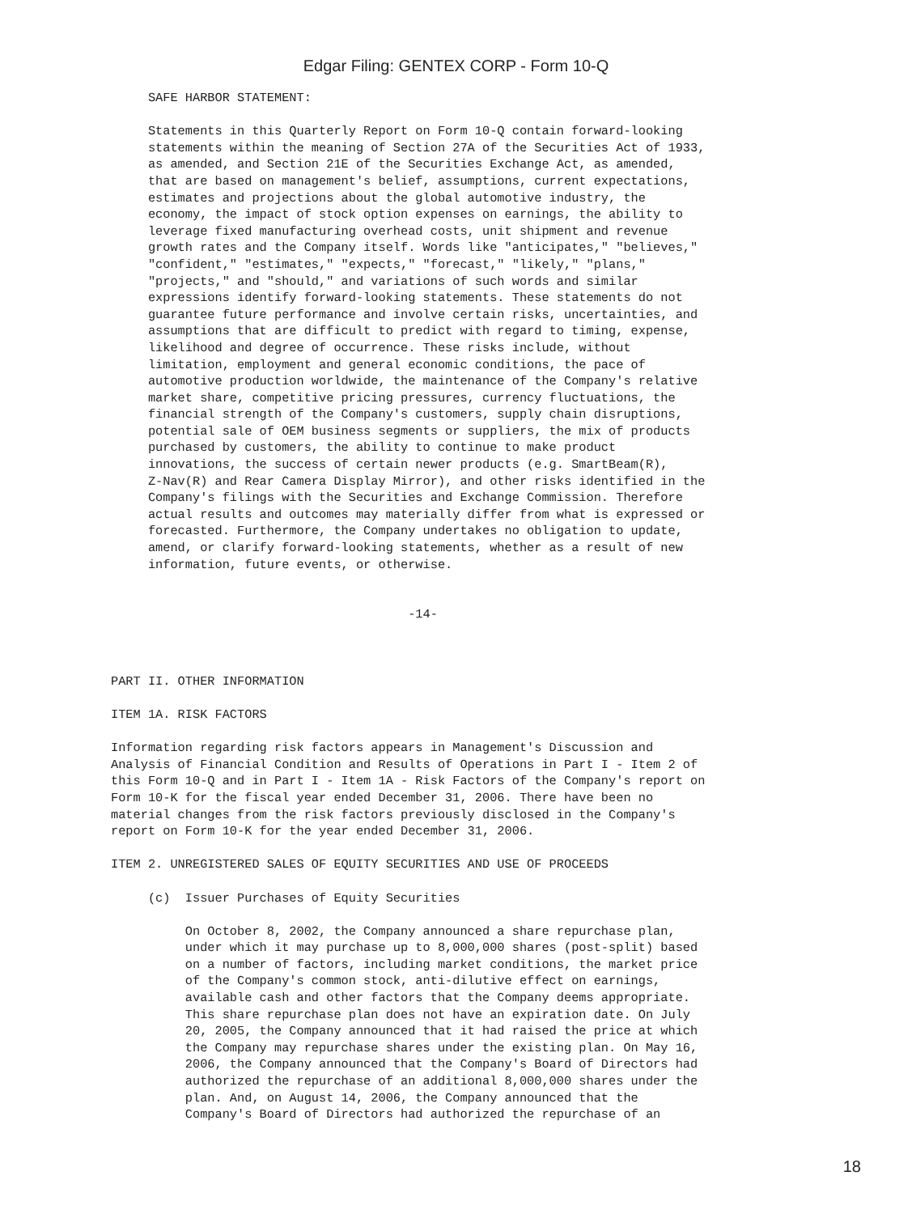Edgar Filing: GENTEX CORP - Form 10-Q
     SAFE HARBOR STATEMENT:

     Statements in this Quarterly Report on Form 10-Q contain forward-looking
     statements within the meaning of Section 27A of the Securities Act of 1933,
     as amended, and Section 21E of the Securities Exchange Act, as amended,
     that are based on management's belief, assumptions, current expectations,
     estimates and projections about the global automotive industry, the
     economy, the impact of stock option expenses on earnings, the ability to
     leverage fixed manufacturing overhead costs, unit shipment and revenue
     growth rates and the Company itself. Words like "anticipates," "believes,"
     "confident," "estimates," "expects," "forecast," "likely," "plans,"
     "projects," and "should," and variations of such words and similar
     expressions identify forward-looking statements. These statements do not
     guarantee future performance and involve certain risks, uncertainties, and
     assumptions that are difficult to predict with regard to timing, expense,
     likelihood and degree of occurrence. These risks include, without
     limitation, employment and general economic conditions, the pace of
     automotive production worldwide, the maintenance of the Company's relative
     market share, competitive pricing pressures, currency fluctuations, the
     financial strength of the Company's customers, supply chain disruptions,
     potential sale of OEM business segments or suppliers, the mix of products
     purchased by customers, the ability to continue to make product
     innovations, the success of certain newer products (e.g. SmartBeam(R),
     Z-Nav(R) and Rear Camera Display Mirror), and other risks identified in the
     Company's filings with the Securities and Exchange Commission. Therefore
     actual results and outcomes may materially differ from what is expressed or
     forecasted. Furthermore, the Company undertakes no obligation to update,
     amend, or clarify forward-looking statements, whether as a result of new
     information, future events, or otherwise.


                                        -14-



PART II. OTHER INFORMATION

ITEM 1A. RISK FACTORS

Information regarding risk factors appears in Management's Discussion and
Analysis of Financial Condition and Results of Operations in Part I - Item 2 of
this Form 10-Q and in Part I - Item 1A - Risk Factors of the Company's report on
Form 10-K for the fiscal year ended December 31, 2006. There have been no
material changes from the risk factors previously disclosed in the Company's
report on Form 10-K for the year ended December 31, 2006.

ITEM 2. UNREGISTERED SALES OF EQUITY SECURITIES AND USE OF PROCEEDS

     (c)  Issuer Purchases of Equity Securities

          On October 8, 2002, the Company announced a share repurchase plan,
          under which it may purchase up to 8,000,000 shares (post-split) based
          on a number of factors, including market conditions, the market price
          of the Company's common stock, anti-dilutive effect on earnings,
          available cash and other factors that the Company deems appropriate.
          This share repurchase plan does not have an expiration date. On July
          20, 2005, the Company announced that it had raised the price at which
          the Company may repurchase shares under the existing plan. On May 16,
          2006, the Company announced that the Company's Board of Directors had
          authorized the repurchase of an additional 8,000,000 shares under the
          plan. And, on August 14, 2006, the Company announced that the
          Company's Board of Directors had authorized the repurchase of an
18